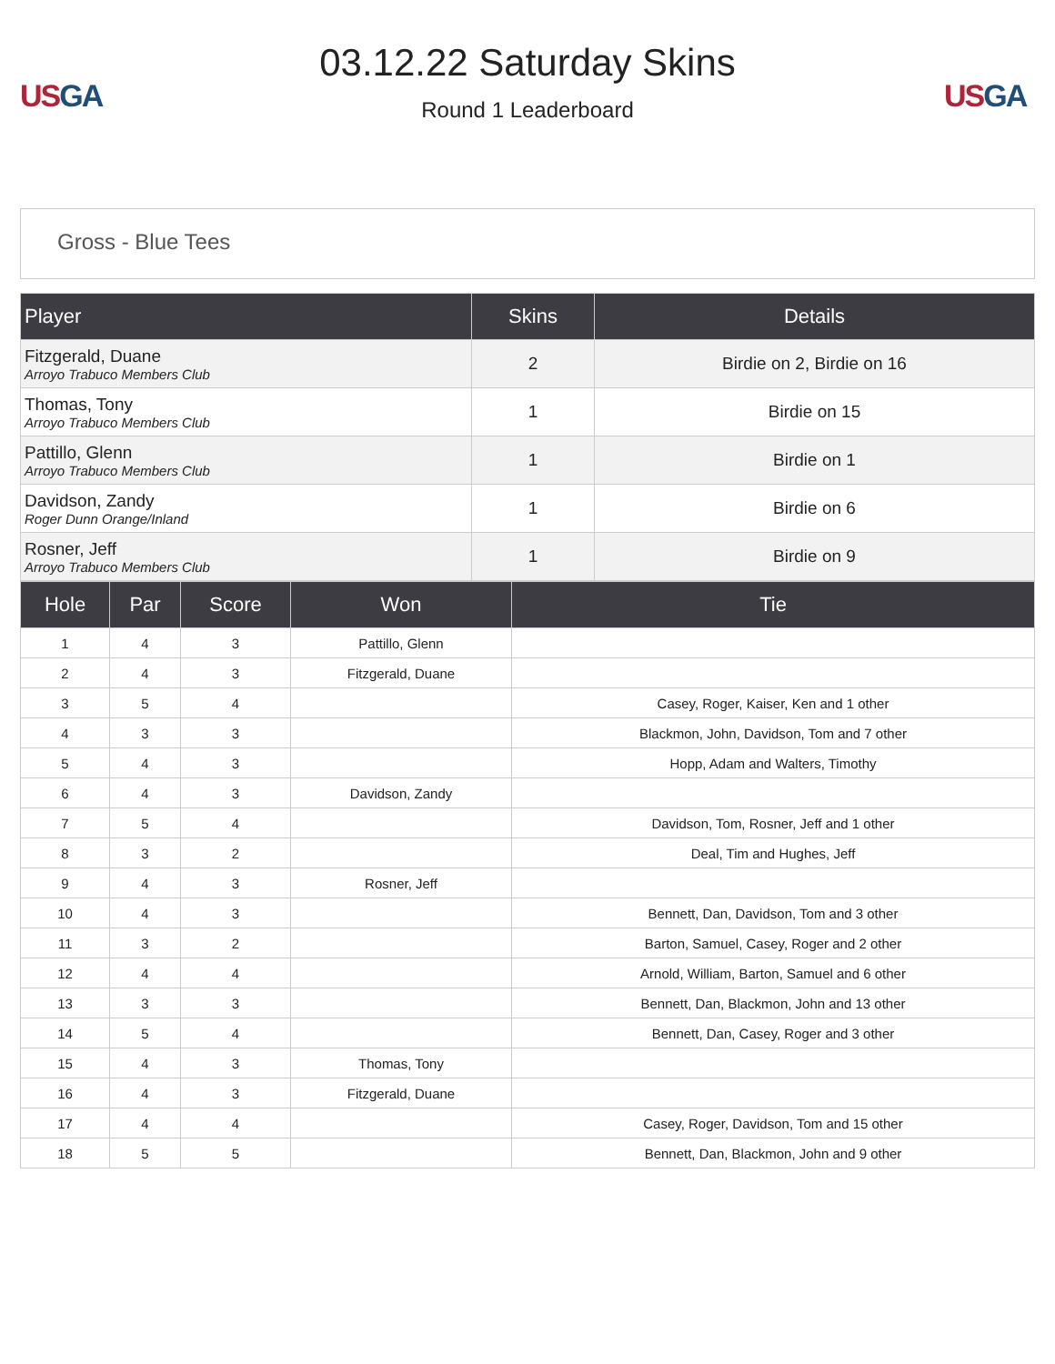US GA
03.12.22 Saturday Skins
Round 1 Leaderboard
US GA
Gross - Blue Tees
| Player | Skins | Details |
| --- | --- | --- |
| Fitzgerald, Duane Arroyo Trabuco Members Club | 2 | Birdie on 2, Birdie on 16 |
| Thomas, Tony Arroyo Trabuco Members Club | 1 | Birdie on 15 |
| Pattillo, Glenn Arroyo Trabuco Members Club | 1 | Birdie on 1 |
| Davidson, Zandy Roger Dunn Orange/Inland | 1 | Birdie on 6 |
| Rosner, Jeff Arroyo Trabuco Members Club | 1 | Birdie on 9 |
| Hole | Par | Score | Won | Tie |
| --- | --- | --- | --- | --- |
| 1 | 4 | 3 | Pattillo, Glenn | |
| 2 | 4 | 3 | Fitzgerald, Duane | |
| 3 | 5 | 4 | | Casey, Roger, Kaiser, Ken and 1 other |
| 4 | 3 | 3 | | Blackmon, John, Davidson, Tom and 7 other |
| 5 | 4 | 3 | | Hopp, Adam and Walters, Timothy |
| 6 | 4 | 3 | Davidson, Zandy | |
| 7 | 5 | 4 | | Davidson, Tom, Rosner, Jeff and 1 other |
| 8 | 3 | 2 | | Deal, Tim and Hughes, Jeff |
| 9 | 4 | 3 | Rosner, Jeff | |
| 10 | 4 | 3 | | Bennett, Dan, Davidson, Tom and 3 other |
| 11 | 3 | 2 | | Barton, Samuel, Casey, Roger and 2 other |
| 12 | 4 | 4 | | Arnold, William, Barton, Samuel and 6 other |
| 13 | 3 | 3 | | Bennett, Dan, Blackmon, John and 13 other |
| 14 | 5 | 4 | | Bennett, Dan, Casey, Roger and 3 other |
| 15 | 4 | 3 | Thomas, Tony | |
| 16 | 4 | 3 | Fitzgerald, Duane | |
| 17 | 4 | 4 | | Casey, Roger, Davidson, Tom and 15 other |
| 18 | 5 | 5 | | Bennett, Dan, Blackmon, John and 9 other |